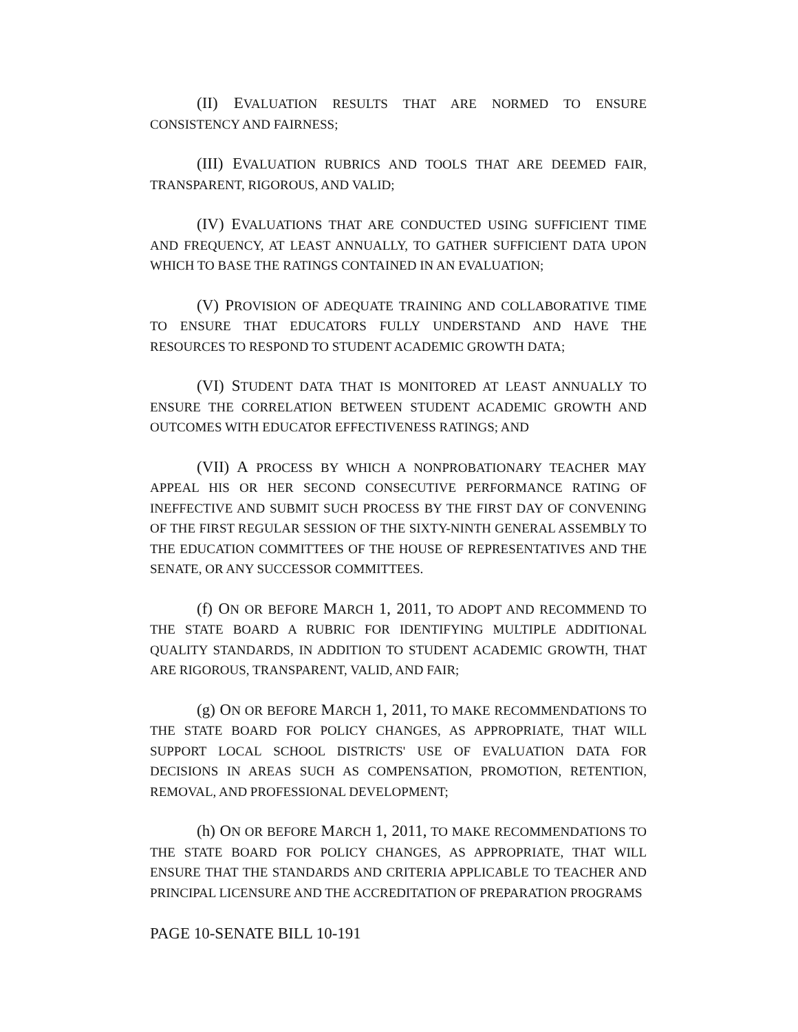(II) EVALUATION RESULTS THAT ARE NORMED TO ENSURE CONSISTENCY AND FAIRNESS;
(III) EVALUATION RUBRICS AND TOOLS THAT ARE DEEMED FAIR, TRANSPARENT, RIGOROUS, AND VALID;
(IV) EVALUATIONS THAT ARE CONDUCTED USING SUFFICIENT TIME AND FREQUENCY, AT LEAST ANNUALLY, TO GATHER SUFFICIENT DATA UPON WHICH TO BASE THE RATINGS CONTAINED IN AN EVALUATION;
(V) PROVISION OF ADEQUATE TRAINING AND COLLABORATIVE TIME TO ENSURE THAT EDUCATORS FULLY UNDERSTAND AND HAVE THE RESOURCES TO RESPOND TO STUDENT ACADEMIC GROWTH DATA;
(VI) STUDENT DATA THAT IS MONITORED AT LEAST ANNUALLY TO ENSURE THE CORRELATION BETWEEN STUDENT ACADEMIC GROWTH AND OUTCOMES WITH EDUCATOR EFFECTIVENESS RATINGS; AND
(VII) A PROCESS BY WHICH A NONPROBATIONARY TEACHER MAY APPEAL HIS OR HER SECOND CONSECUTIVE PERFORMANCE RATING OF INEFFECTIVE AND SUBMIT SUCH PROCESS BY THE FIRST DAY OF CONVENING OF THE FIRST REGULAR SESSION OF THE SIXTY-NINTH GENERAL ASSEMBLY TO THE EDUCATION COMMITTEES OF THE HOUSE OF REPRESENTATIVES AND THE SENATE, OR ANY SUCCESSOR COMMITTEES.
(f) ON OR BEFORE MARCH 1, 2011, TO ADOPT AND RECOMMEND TO THE STATE BOARD A RUBRIC FOR IDENTIFYING MULTIPLE ADDITIONAL QUALITY STANDARDS, IN ADDITION TO STUDENT ACADEMIC GROWTH, THAT ARE RIGOROUS, TRANSPARENT, VALID, AND FAIR;
(g) ON OR BEFORE MARCH 1, 2011, TO MAKE RECOMMENDATIONS TO THE STATE BOARD FOR POLICY CHANGES, AS APPROPRIATE, THAT WILL SUPPORT LOCAL SCHOOL DISTRICTS' USE OF EVALUATION DATA FOR DECISIONS IN AREAS SUCH AS COMPENSATION, PROMOTION, RETENTION, REMOVAL, AND PROFESSIONAL DEVELOPMENT;
(h) ON OR BEFORE MARCH 1, 2011, TO MAKE RECOMMENDATIONS TO THE STATE BOARD FOR POLICY CHANGES, AS APPROPRIATE, THAT WILL ENSURE THAT THE STANDARDS AND CRITERIA APPLICABLE TO TEACHER AND PRINCIPAL LICENSURE AND THE ACCREDITATION OF PREPARATION PROGRAMS
PAGE 10-SENATE BILL 10-191